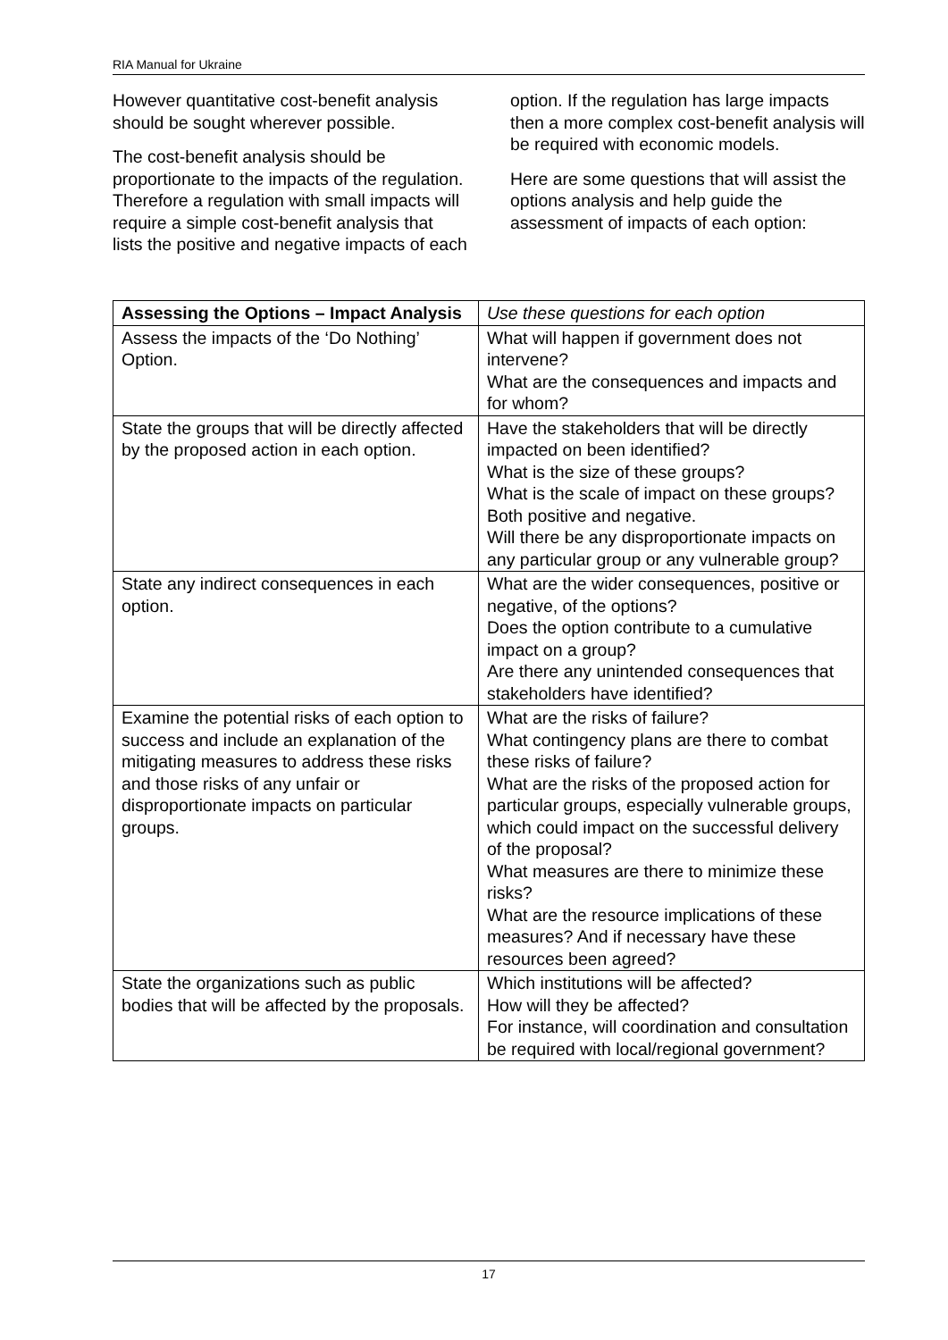RIA Manual for Ukraine
However quantitative cost-benefit analysis should be sought wherever possible.
The cost-benefit analysis should be proportionate to the impacts of the regulation. Therefore a regulation with small impacts will require a simple cost-benefit analysis that lists the positive and negative impacts of each option. If the regulation has large impacts then a more complex cost-benefit analysis will be required with economic models.
Here are some questions that will assist the options analysis and help guide the assessment of impacts of each option:
| Assessing the Options – Impact Analysis | Use these questions for each option |
| Assess the impacts of the ‘Do Nothing’ Option. | What will happen if government does not intervene? What are the consequences and impacts and for whom? |
| State the groups that will be directly affected by the proposed action in each option. | Have the stakeholders that will be directly impacted on been identified? What is the size of these groups? What is the scale of impact on these groups? Both positive and negative. Will there be any disproportionate impacts on any particular group or any vulnerable group? |
| State any indirect consequences in each option. | What are the wider consequences, positive or negative, of the options? Does the option contribute to a cumulative impact on a group? Are there any unintended consequences that stakeholders have identified? |
| Examine the potential risks of each option to success and include an explanation of the mitigating measures to address these risks and those risks of any unfair or disproportionate impacts on particular groups. | What are the risks of failure? What contingency plans are there to combat these risks of failure? What are the risks of the proposed action for particular groups, especially vulnerable groups, which could impact on the successful delivery of the proposal? What measures are there to minimize these risks? What are the resource implications of these measures? And if necessary have these resources been agreed? |
| State the organizations such as public bodies that will be affected by the proposals. | Which institutions will be affected? How will they be affected? For instance, will coordination and consultation be required with local/regional government? |
17